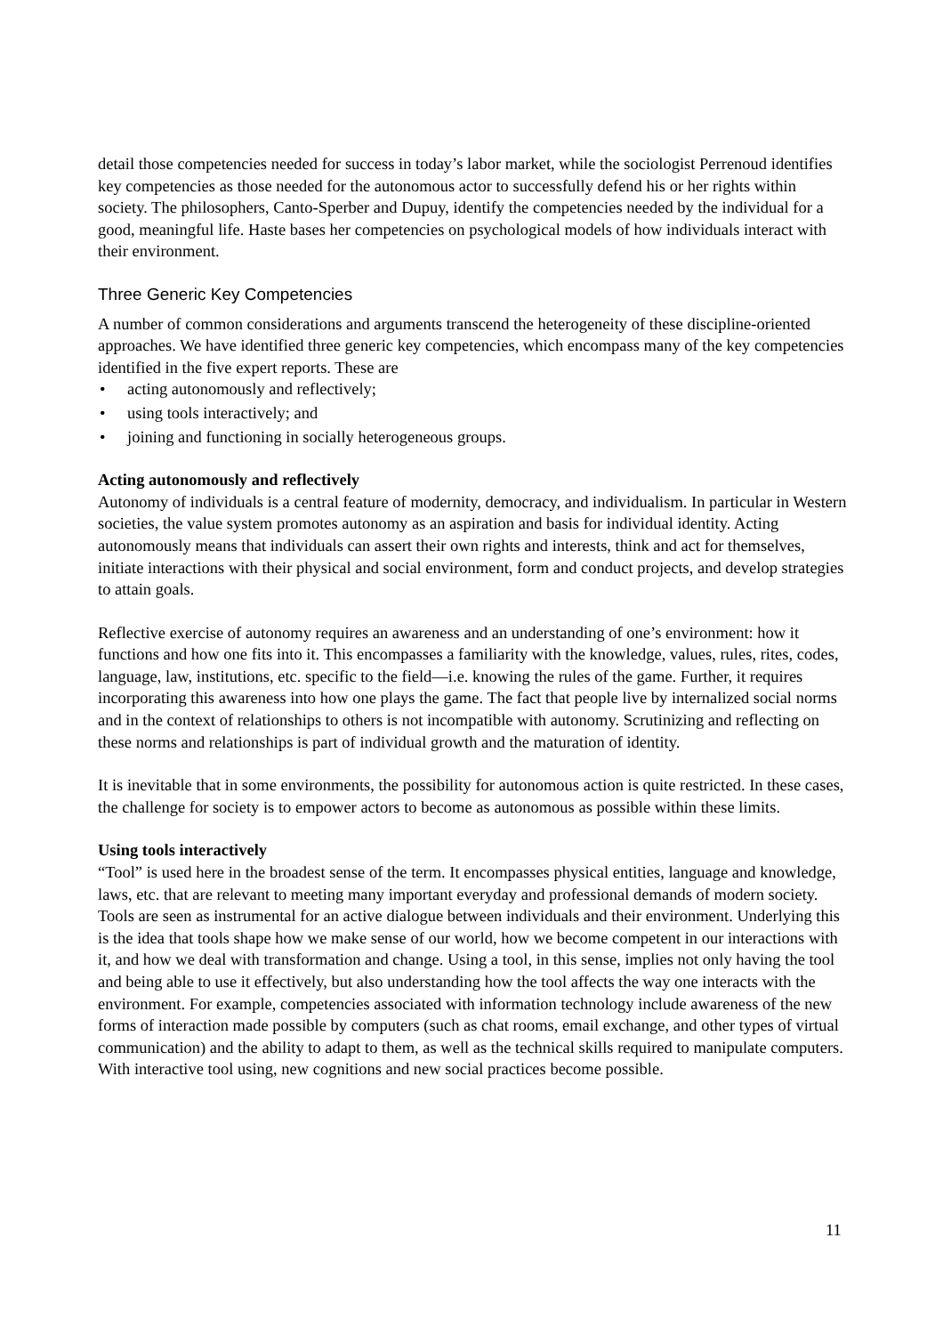detail those competencies needed for success in today’s labor market, while the sociologist Perrenoud identifies key competencies as those needed for the autonomous actor to successfully defend his or her rights within society. The philosophers, Canto-Sperber and Dupuy, identify the competencies needed by the individual for a good, meaningful life. Haste bases her competencies on psychological models of how individuals interact with their environment.
Three Generic Key Competencies
A number of common considerations and arguments transcend the heterogeneity of these discipline-oriented approaches. We have identified three generic key competencies, which encompass many of the key competencies identified in the five expert reports. These are
• acting autonomously and reflectively;
• using tools interactively; and
• joining and functioning in socially heterogeneous groups.
Acting autonomously and reflectively
Autonomy of individuals is a central feature of modernity, democracy, and individualism. In particular in Western societies, the value system promotes autonomy as an aspiration and basis for individual identity. Acting autonomously means that individuals can assert their own rights and interests, think and act for themselves, initiate interactions with their physical and social environment, form and conduct projects, and develop strategies to attain goals.
Reflective exercise of autonomy requires an awareness and an understanding of one’s environment: how it functions and how one fits into it. This encompasses a familiarity with the knowledge, values, rules, rites, codes, language, law, institutions, etc. specific to the field—i.e. knowing the rules of the game. Further, it requires incorporating this awareness into how one plays the game. The fact that people live by internalized social norms and in the context of relationships to others is not incompatible with autonomy. Scrutinizing and reflecting on these norms and relationships is part of individual growth and the maturation of identity.
It is inevitable that in some environments, the possibility for autonomous action is quite restricted. In these cases, the challenge for society is to empower actors to become as autonomous as possible within these limits.
Using tools interactively
“Tool” is used here in the broadest sense of the term. It encompasses physical entities, language and knowledge, laws, etc. that are relevant to meeting many important everyday and professional demands of modern society. Tools are seen as instrumental for an active dialogue between individuals and their environment. Underlying this is the idea that tools shape how we make sense of our world, how we become competent in our interactions with it, and how we deal with transformation and change. Using a tool, in this sense, implies not only having the tool and being able to use it effectively, but also understanding how the tool affects the way one interacts with the environment. For example, competencies associated with information technology include awareness of the new forms of interaction made possible by computers (such as chat rooms, email exchange, and other types of virtual communication) and the ability to adapt to them, as well as the technical skills required to manipulate computers. With interactive tool using, new cognitions and new social practices become possible.
11